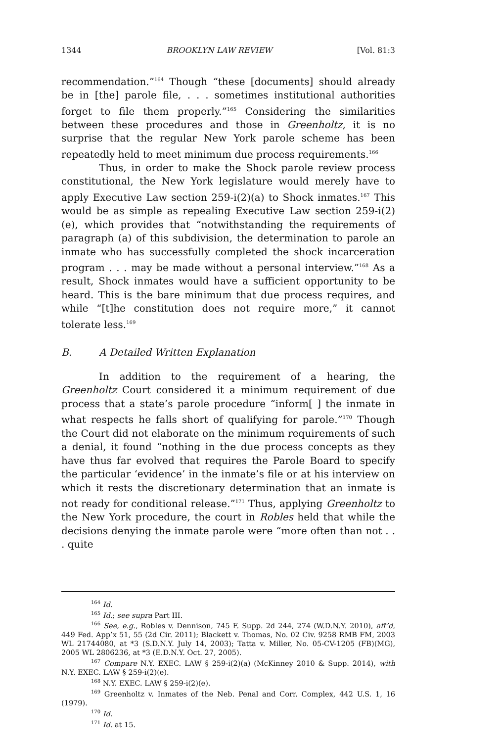1344 BROOKLYN LAW REVIEW [Vol. 81:3
recommendation.”<sup>164</sup> Though “these [documents] should already be in [the] parole file, . . . sometimes institutional authorities forget to file them properly.”<sup>165</sup> Considering the similarities between these procedures and those in Greenholtz, it is no surprise that the regular New York parole scheme has been repeatedly held to meet minimum due process requirements.<sup>166</sup>
Thus, in order to make the Shock parole review process constitutional, the New York legislature would merely have to apply Executive Law section 259-i(2)(a) to Shock inmates.<sup>167</sup> This would be as simple as repealing Executive Law section 259-i(2)(e), which provides that “notwithstanding the requirements of paragraph (a) of this subdivision, the determination to parole an inmate who has successfully completed the shock incarceration program . . . may be made without a personal interview.”<sup>168</sup> As a result, Shock inmates would have a sufficient opportunity to be heard. This is the bare minimum that due process requires, and while “[t]he constitution does not require more,” it cannot tolerate less.<sup>169</sup>
B. A Detailed Written Explanation
In addition to the requirement of a hearing, the Greenholtz Court considered it a minimum requirement of due process that a state’s parole procedure “inform[ ] the inmate in what respects he falls short of qualifying for parole.”<sup>170</sup> Though the Court did not elaborate on the minimum requirements of such a denial, it found “nothing in the due process concepts as they have thus far evolved that requires the Parole Board to specify the particular ‘evidence’ in the inmate’s file or at his interview on which it rests the discretionary determination that an inmate is not ready for conditional release.”<sup>171</sup> Thus, applying Greenholtz to the New York procedure, the court in Robles held that while the decisions denying the inmate parole were “more often than not . . . quite
<sup>164</sup> Id.
<sup>165</sup> Id.; see supra Part III.
<sup>166</sup> See, e.g., Robles v. Dennison, 745 F. Supp. 2d 244, 274 (W.D.N.Y. 2010), aff’d, 449 Fed. App’x 51, 55 (2d Cir. 2011); Blackett v. Thomas, No. 02 Civ. 9258 RMB FM, 2003 WL 21744080, at *3 (S.D.N.Y. July 14, 2003); Tatta v. Miller, No. 05-CV-1205 (FB)(MG), 2005 WL 2806236, at *3 (E.D.N.Y. Oct. 27, 2005).
<sup>167</sup> Compare N.Y. EXEC. LAW § 259-i(2)(a) (McKinney 2010 & Supp. 2014), with N.Y. EXEC. LAW § 259-i(2)(e).
<sup>168</sup> N.Y. EXEC. LAW § 259-i(2)(e).
<sup>169</sup> Greenholtz v. Inmates of the Neb. Penal and Corr. Complex, 442 U.S. 1, 16 (1979).
<sup>170</sup> Id.
<sup>171</sup> Id. at 15.